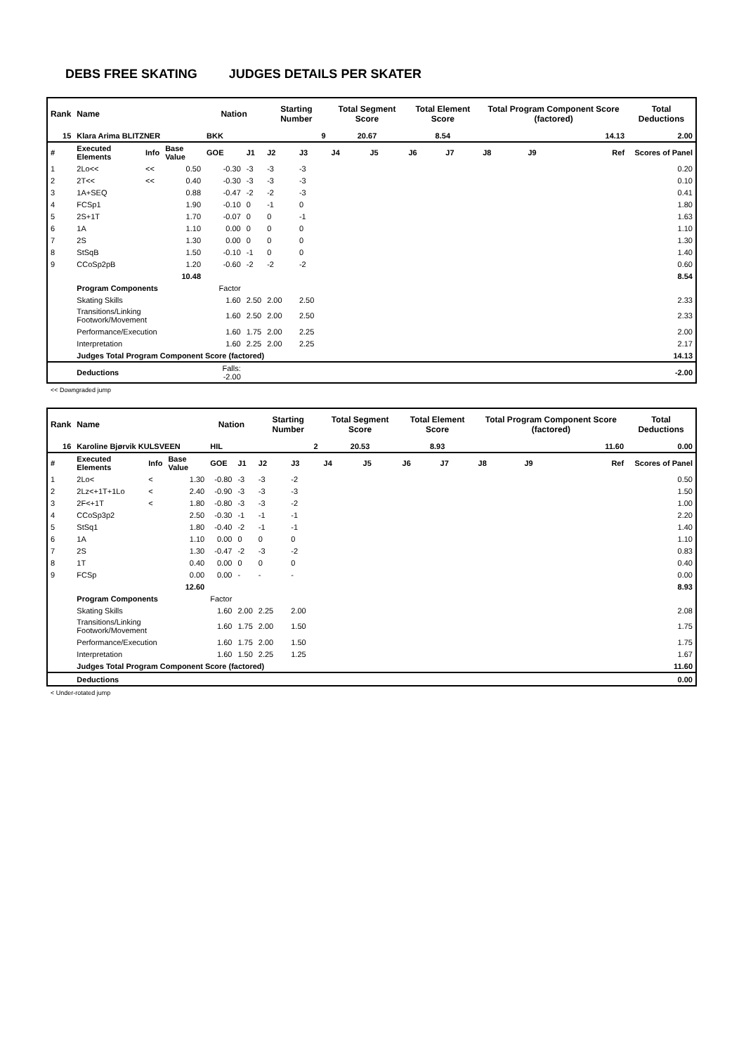DEBS FREE SKATING JUDGES DETAILS PER SKATER
| Rank | Name | | | Nation | | Starting Number | | Total Segment Score | | Total Element Score | | Total Program Component Score (factored) | | | Total Deductions |
| --- | --- | --- | --- | --- | --- | --- | --- | --- | --- | --- | --- | --- | --- | --- | --- |
| 15 | Klara Arima BLITZNER | | | BKK | | 9 | | 20.67 | | 8.54 | | 14.13 | | | 2.00 |
| # | Executed Elements | Info | Base Value | GOE | J1 | J2 | J3 | J4 | J5 | J6 | J7 | J8 | J9 | Ref | Scores of Panel |
| 1 | 2Lo<< | << | 0.50 | -0.30 | -3 | -3 | -3 | | | | | | | | 0.20 |
| 2 | 2T<< | << | 0.40 | -0.30 | -3 | -3 | -3 | | | | | | | | 0.10 |
| 3 | 1A+SEQ | | 0.88 | -0.47 | -2 | -2 | -3 | | | | | | | | 0.41 |
| 4 | FCSp1 | | 1.90 | -0.10 | 0 | -1 | 0 | | | | | | | | 1.80 |
| 5 | 2S+1T | | 1.70 | -0.07 | 0 | 0 | -1 | | | | | | | | 1.63 |
| 6 | 1A | | 1.10 | 0.00 | 0 | 0 | 0 | | | | | | | | 1.10 |
| 7 | 2S | | 1.30 | 0.00 | 0 | 0 | 0 | | | | | | | | 1.30 |
| 8 | StSqB | | 1.50 | -0.10 | -1 | 0 | 0 | | | | | | | | 1.40 |
| 9 | CCoSp2pB | | 1.20 | -0.60 | -2 | -2 | -2 | | | | | | | | 0.60 |
| | | | 10.48 | | | | | | | | | | | | 8.54 |
| | Program Components | | | Factor | | | | | | | | | | | |
| | Skating Skills | | | 1.60 | 2.50 | 2.00 | 2.50 | | | | | | | | 2.33 |
| | Transitions/Linking Footwork/Movement | | | 1.60 | 2.50 | 2.00 | 2.50 | | | | | | | | 2.33 |
| | Performance/Execution | | | 1.60 | 1.75 | 2.00 | 2.25 | | | | | | | | 2.00 |
| | Interpretation | | | 1.60 | 2.25 | 2.00 | 2.25 | | | | | | | | 2.17 |
| | Judges Total Program Component Score (factored) | | | | | | | | | | | | | | 14.13 |
| | Deductions | | | Falls: -2.00 | | | | | | | | | | | -2.00 |
<< Downgraded jump
| Rank | Name | | | Nation | | Starting Number | | Total Segment Score | | Total Element Score | | Total Program Component Score (factored) | | | Total Deductions |
| --- | --- | --- | --- | --- | --- | --- | --- | --- | --- | --- | --- | --- | --- | --- | --- |
| 16 | Karoline Bjørvik KULSVEEN | | | HIL | | 2 | | 20.53 | | 8.93 | | 11.60 | | | 0.00 |
| # | Executed Elements | Info | Base Value | GOE | J1 | J2 | J3 | J4 | J5 | J6 | J7 | J8 | J9 | Ref | Scores of Panel |
| 1 | 2Lo< | < | 1.30 | -0.80 | -3 | -3 | -2 | | | | | | | | 0.50 |
| 2 | 2Lz<+1T+1Lo | < | 2.40 | -0.90 | -3 | -3 | -3 | | | | | | | | 1.50 |
| 3 | 2F<+1T | < | 1.80 | -0.80 | -3 | -3 | -2 | | | | | | | | 1.00 |
| 4 | CCoSp3p2 | | 2.50 | -0.30 | -1 | -1 | -1 | | | | | | | | 2.20 |
| 5 | StSq1 | | 1.80 | -0.40 | -2 | -1 | -1 | | | | | | | | 1.40 |
| 6 | 1A | | 1.10 | 0.00 | 0 | 0 | 0 | | | | | | | | 1.10 |
| 7 | 2S | | 1.30 | -0.47 | -2 | -3 | -2 | | | | | | | | 0.83 |
| 8 | 1T | | 0.40 | 0.00 | 0 | 0 | 0 | | | | | | | | 0.40 |
| 9 | FCSp | | 0.00 | 0.00 | - | - | - | | | | | | | | 0.00 |
| | | | 12.60 | | | | | | | | | | | | 8.93 |
| | Program Components | | | Factor | | | | | | | | | | | |
| | Skating Skills | | | 1.60 | 2.00 | 2.25 | 2.00 | | | | | | | | 2.08 |
| | Transitions/Linking Footwork/Movement | | | 1.60 | 1.75 | 2.00 | 1.50 | | | | | | | | 1.75 |
| | Performance/Execution | | | 1.60 | 1.75 | 2.00 | 1.50 | | | | | | | | 1.75 |
| | Interpretation | | | 1.60 | 1.50 | 2.25 | 1.25 | | | | | | | | 1.67 |
| | Judges Total Program Component Score (factored) | | | | | | | | | | | | | | 11.60 |
| | Deductions | | | | | | | | | | | | | | 0.00 |
< Under-rotated jump